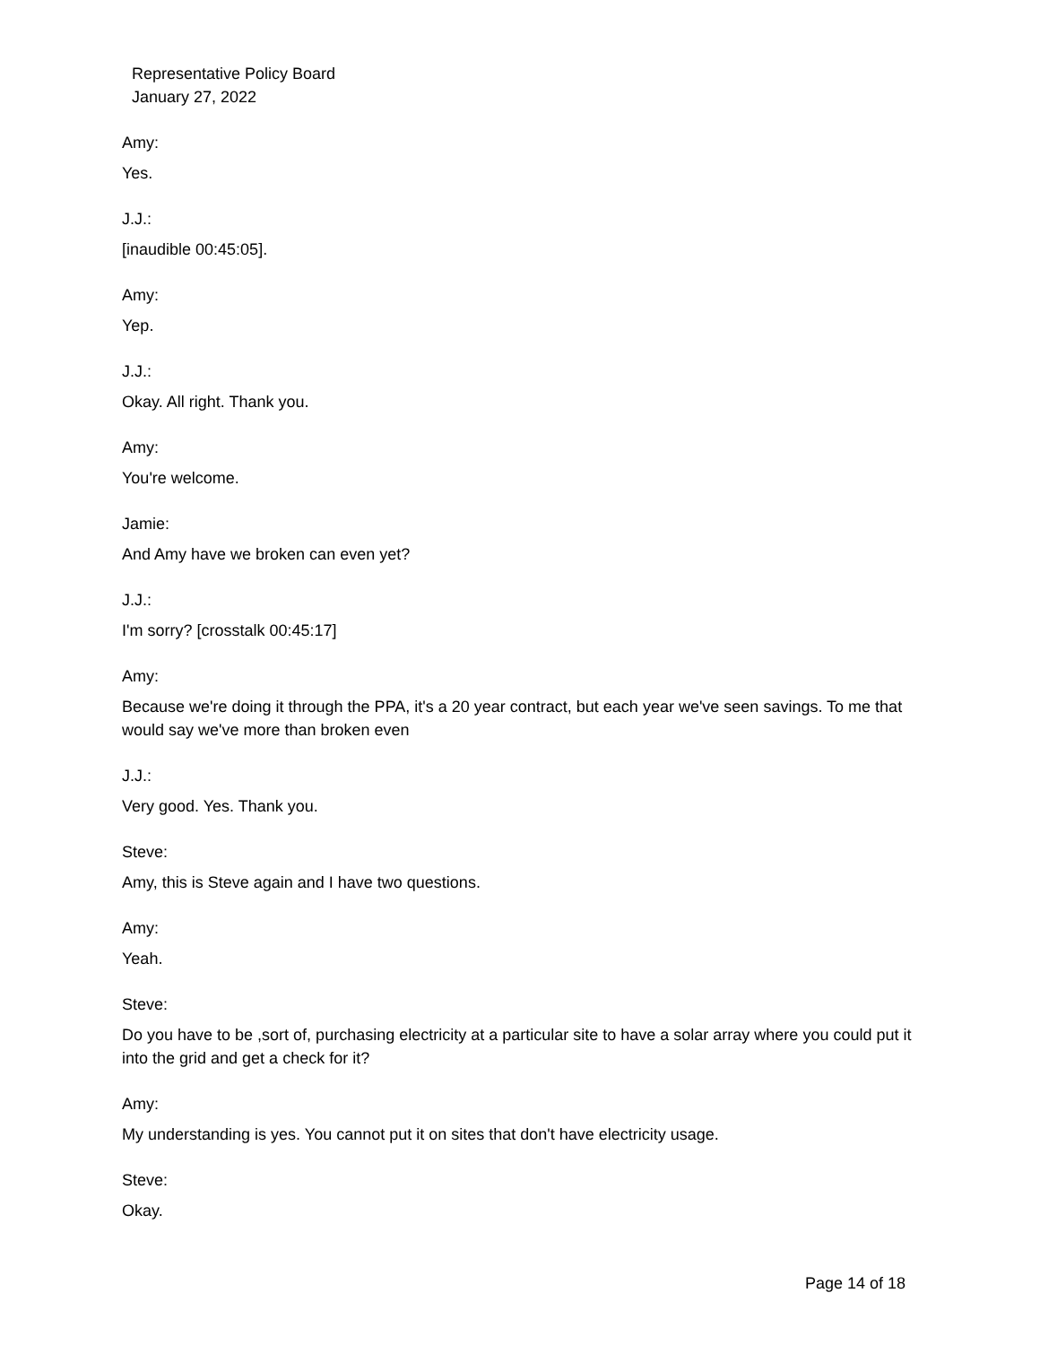Representative Policy Board
January 27, 2022
Amy:
Yes.
J.J.:
[inaudible 00:45:05].
Amy:
Yep.
J.J.:
Okay. All right. Thank you.
Amy:
You're welcome.
Jamie:
And Amy have we broken can even yet?
J.J.:
I'm sorry? [crosstalk 00:45:17]
Amy:
Because we're doing it through the PPA, it's a 20 year contract, but each year we've seen savings. To me that would say we've more than broken even
J.J.:
Very good. Yes. Thank you.
Steve:
Amy, this is Steve again and I have two questions.
Amy:
Yeah.
Steve:
Do you have to be ,sort of, purchasing electricity at a particular site to have a solar array where you could put it into the grid and get a check for it?
Amy:
My understanding is yes. You cannot put it on sites that don't have electricity usage.
Steve:
Okay.
Page 14 of 18